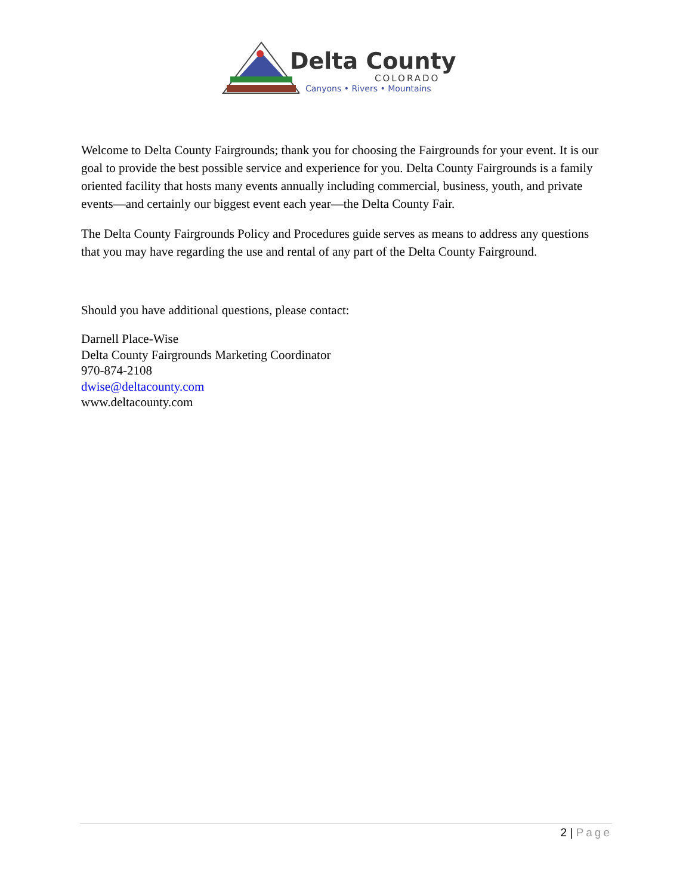Delta County
COLORADO
Canyons • Rivers • Mountains
Welcome to Delta County Fairgrounds; thank you for choosing the Fairgrounds for your event. It is our goal to provide the best possible service and experience for you. Delta County Fairgrounds is a family oriented facility that hosts many events annually including commercial, business, youth, and private events—and certainly our biggest event each year—the Delta County Fair.
The Delta County Fairgrounds Policy and Procedures guide serves as means to address any questions that you may have regarding the use and rental of any part of the Delta County Fairground.
Should you have additional questions, please contact:
Darnell Place-Wise
Delta County Fairgrounds Marketing Coordinator
970-874-2108
dwise@deltacounty.com
www.deltacounty.com
2 | Page